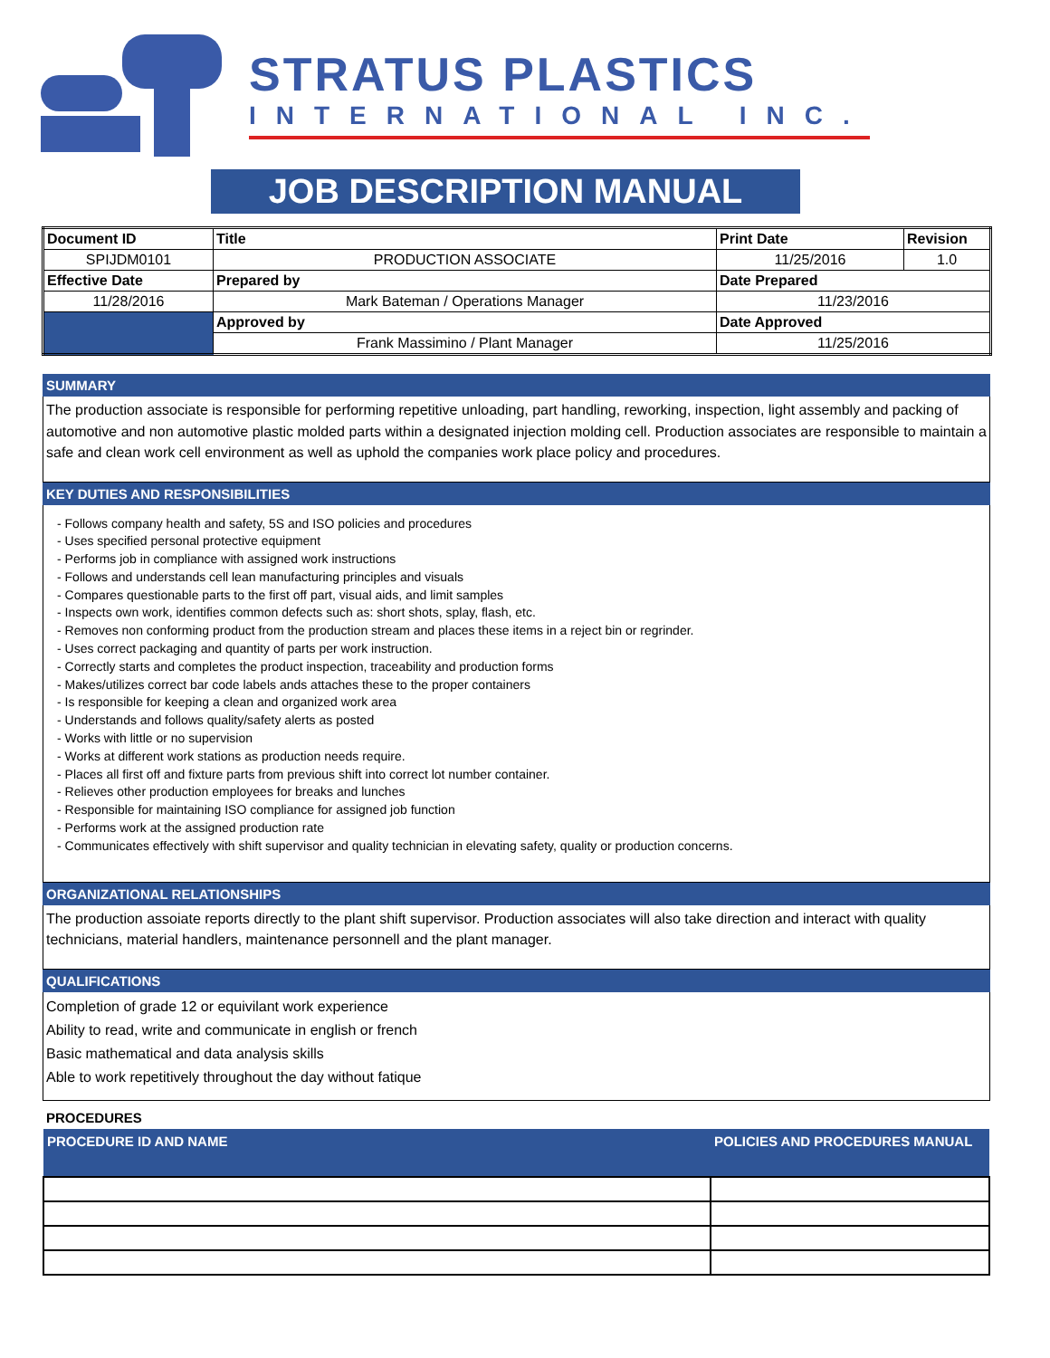STRATUS PLASTICS
INTERNATIONAL INC.
JOB DESCRIPTION MANUAL
| Document ID | Title | Print Date | Revision |
| SPIJDM0101 | PRODUCTION ASSOCIATE | 11/25/2016 | 1.0 |
| Effective Date | Prepared by | Date Prepared | |
| 11/28/2016 | Mark Bateman / Operations Manager | 11/23/2016 | |
| | Approved by | Date Approved | |
| | Frank Massimino / Plant Manager | 11/25/2016 | |
SUMMARY
The production associate is responsible for performing repetitive unloading, part handling, reworking, inspection, light assembly and packing of automotive and non automotive plastic molded parts within a designated injection molding cell. Production associates are responsible to maintain a safe and clean work cell environment as well as uphold the companies work place policy and procedures.
KEY DUTIES AND RESPONSIBILITIES
- Follows company health and safety, 5S and ISO policies and procedures
- Uses specified personal protective equipment
- Performs job in compliance with assigned work instructions
- Follows and understands cell lean manufacturing principles and visuals
- Compares questionable parts to the first off part, visual aids, and limit samples
- Inspects own work, identifies common defects such as: short shots, splay, flash, etc.
- Removes non conforming product from the production stream and places these items in a reject bin or regrinder.
- Uses correct packaging and quantity of parts per work instruction.
- Correctly starts and completes the product inspection, traceability and production forms
- Makes/utilizes correct bar code labels ands attaches these to the proper containers
- Is responsible for keeping a clean and organized work area
- Understands and follows quality/safety alerts as posted
- Works with little or no supervision
- Works at different work stations as production needs require.
- Places all first off and fixture parts from previous shift into correct lot number container.
- Relieves other production employees for breaks and lunches
- Responsible for maintaining ISO compliance for assigned job function
- Performs work at the assigned production rate
- Communicates effectively with shift supervisor and quality technician in elevating safety, quality or production concerns.
ORGANIZATIONAL RELATIONSHIPS
The production assoiate reports directly to the plant shift supervisor. Production associates will also take direction and interact with quality technicians, material handlers, maintenance personnell and the plant manager.
QUALIFICATIONS
Completion of grade 12 or equivilant work experience
Ability to read, write and communicate in english or french
Basic mathematical and data analysis skills
Able to work repetitively throughout the day without fatique
PROCEDURES
| PROCEDURE ID AND NAME | POLICIES AND PROCEDURES MANUAL |
| --- | --- |